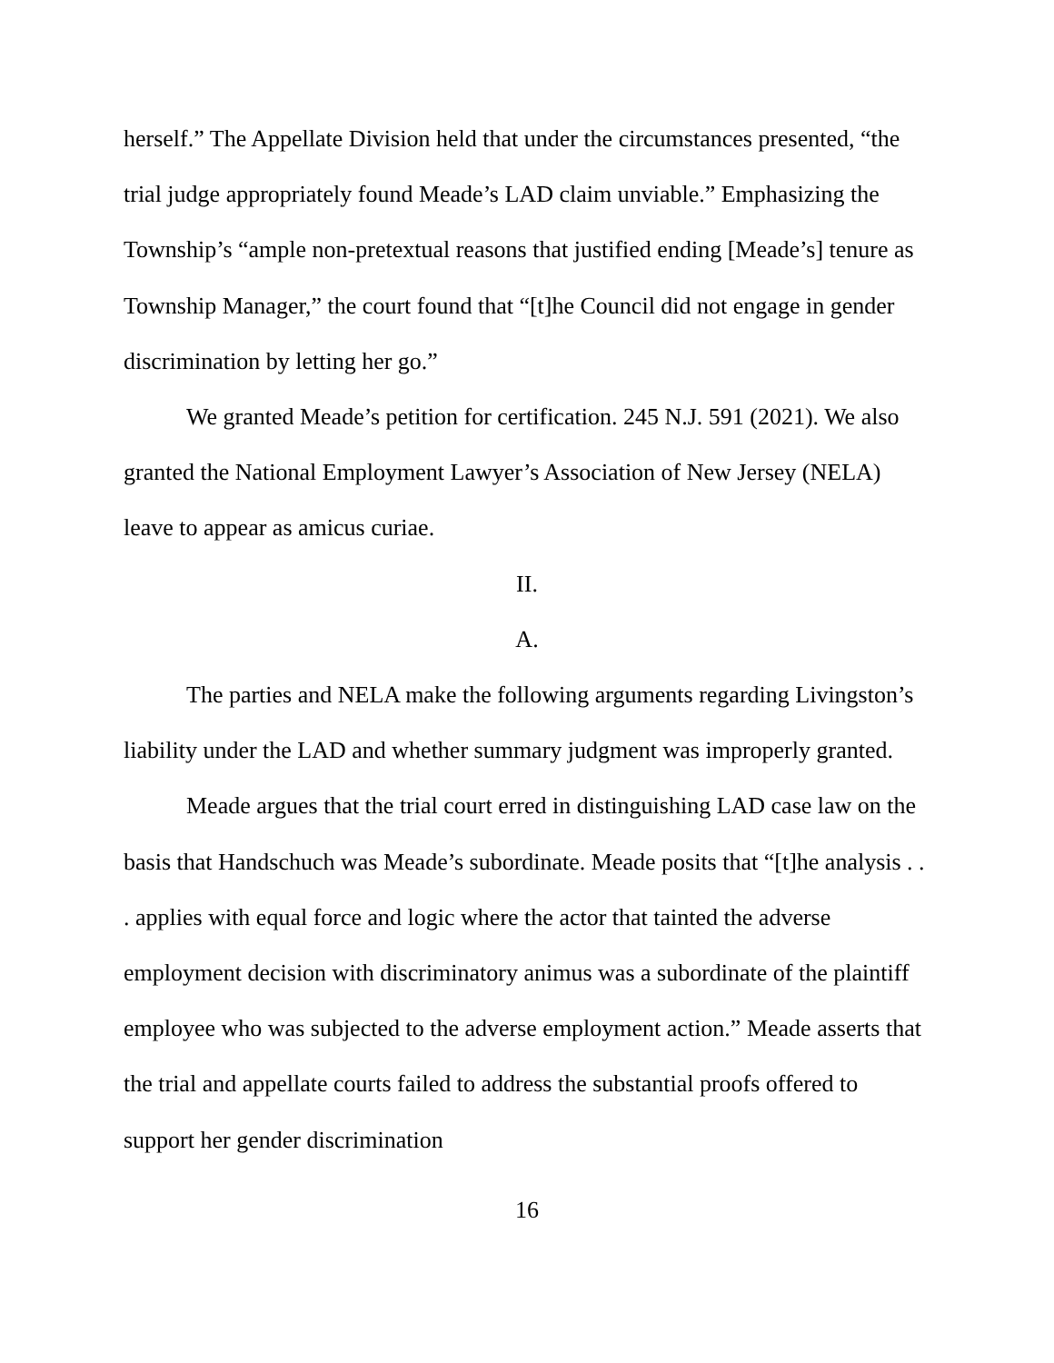herself.” The Appellate Division held that under the circumstances presented, “the trial judge appropriately found Meade’s LAD claim unviable.” Emphasizing the Township’s “ample non-pretextual reasons that justified ending [Meade’s] tenure as Township Manager,” the court found that “[t]he Council did not engage in gender discrimination by letting her go.”
We granted Meade’s petition for certification. 245 N.J. 591 (2021). We also granted the National Employment Lawyer’s Association of New Jersey (NELA) leave to appear as amicus curiae.
II.
A.
The parties and NELA make the following arguments regarding Livingston’s liability under the LAD and whether summary judgment was improperly granted.
Meade argues that the trial court erred in distinguishing LAD case law on the basis that Handschuch was Meade’s subordinate. Meade posits that “[t]he analysis . . . applies with equal force and logic where the actor that tainted the adverse employment decision with discriminatory animus was a subordinate of the plaintiff employee who was subjected to the adverse employment action.” Meade asserts that the trial and appellate courts failed to address the substantial proofs offered to support her gender discrimination
16